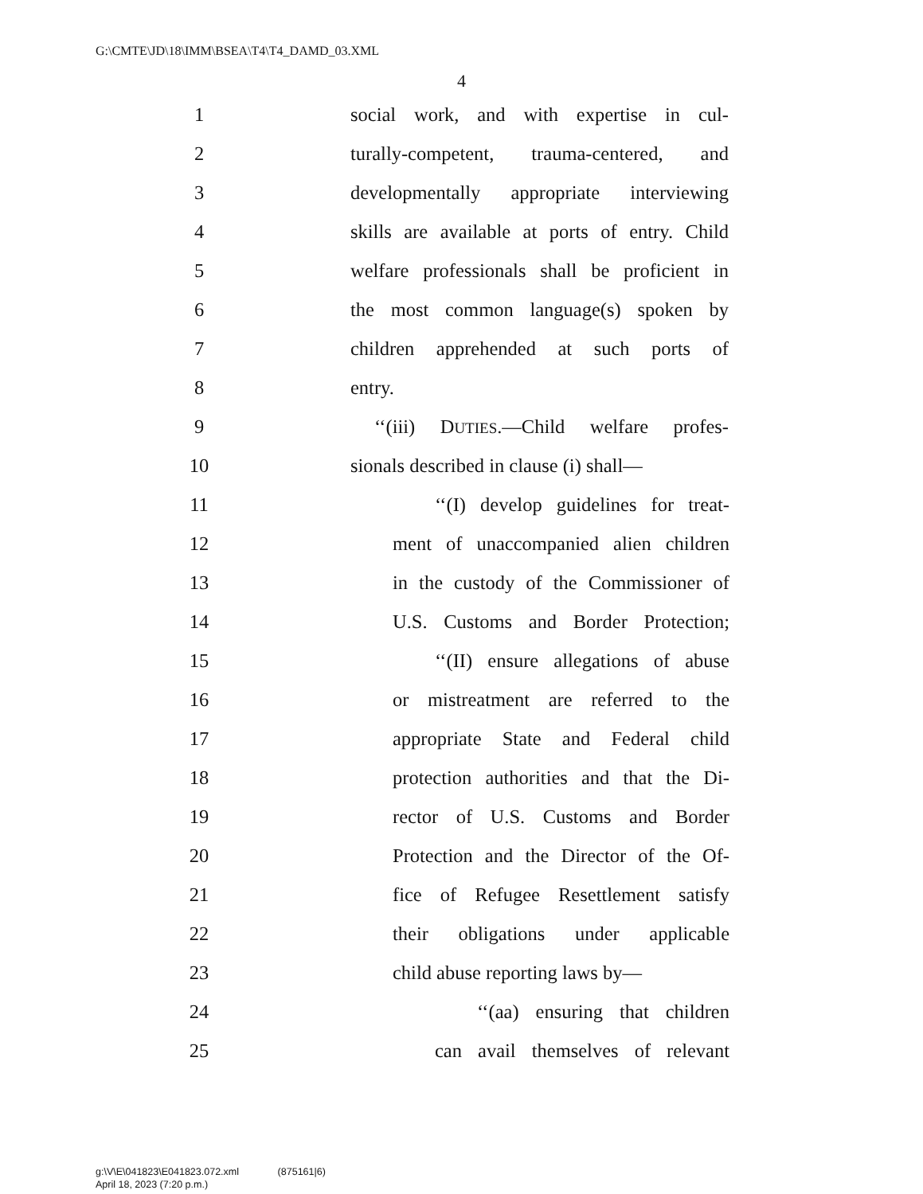G:\CMTE\JD\18\IMM\BSEA\T4\T4_DAMD_03.XML
4
1 social work, and with expertise in cul-
2 turally-competent, trauma-centered, and
3 developmentally appropriate interviewing
4 skills are available at ports of entry. Child
5 welfare professionals shall be proficient in
6 the most common language(s) spoken by
7 children apprehended at such ports of
8 entry.
9 ‘‘(iii) DUTIES.—Child welfare profes-
10 sionals described in clause (i) shall—
11 ‘‘(I) develop guidelines for treat-
12 ment of unaccompanied alien children
13 in the custody of the Commissioner of
14 U.S. Customs and Border Protection;
15 ‘‘(II) ensure allegations of abuse
16 or mistreatment are referred to the
17 appropriate State and Federal child
18 protection authorities and that the Di-
19 rector of U.S. Customs and Border
20 Protection and the Director of the Of-
21 fice of Refugee Resettlement satisfy
22 their obligations under applicable
23 child abuse reporting laws by—
24 ‘‘(aa) ensuring that children
25 can avail themselves of relevant
g:\V\E\041823\E041823.072.xml (875161|6)
April 18, 2023 (7:20 p.m.)